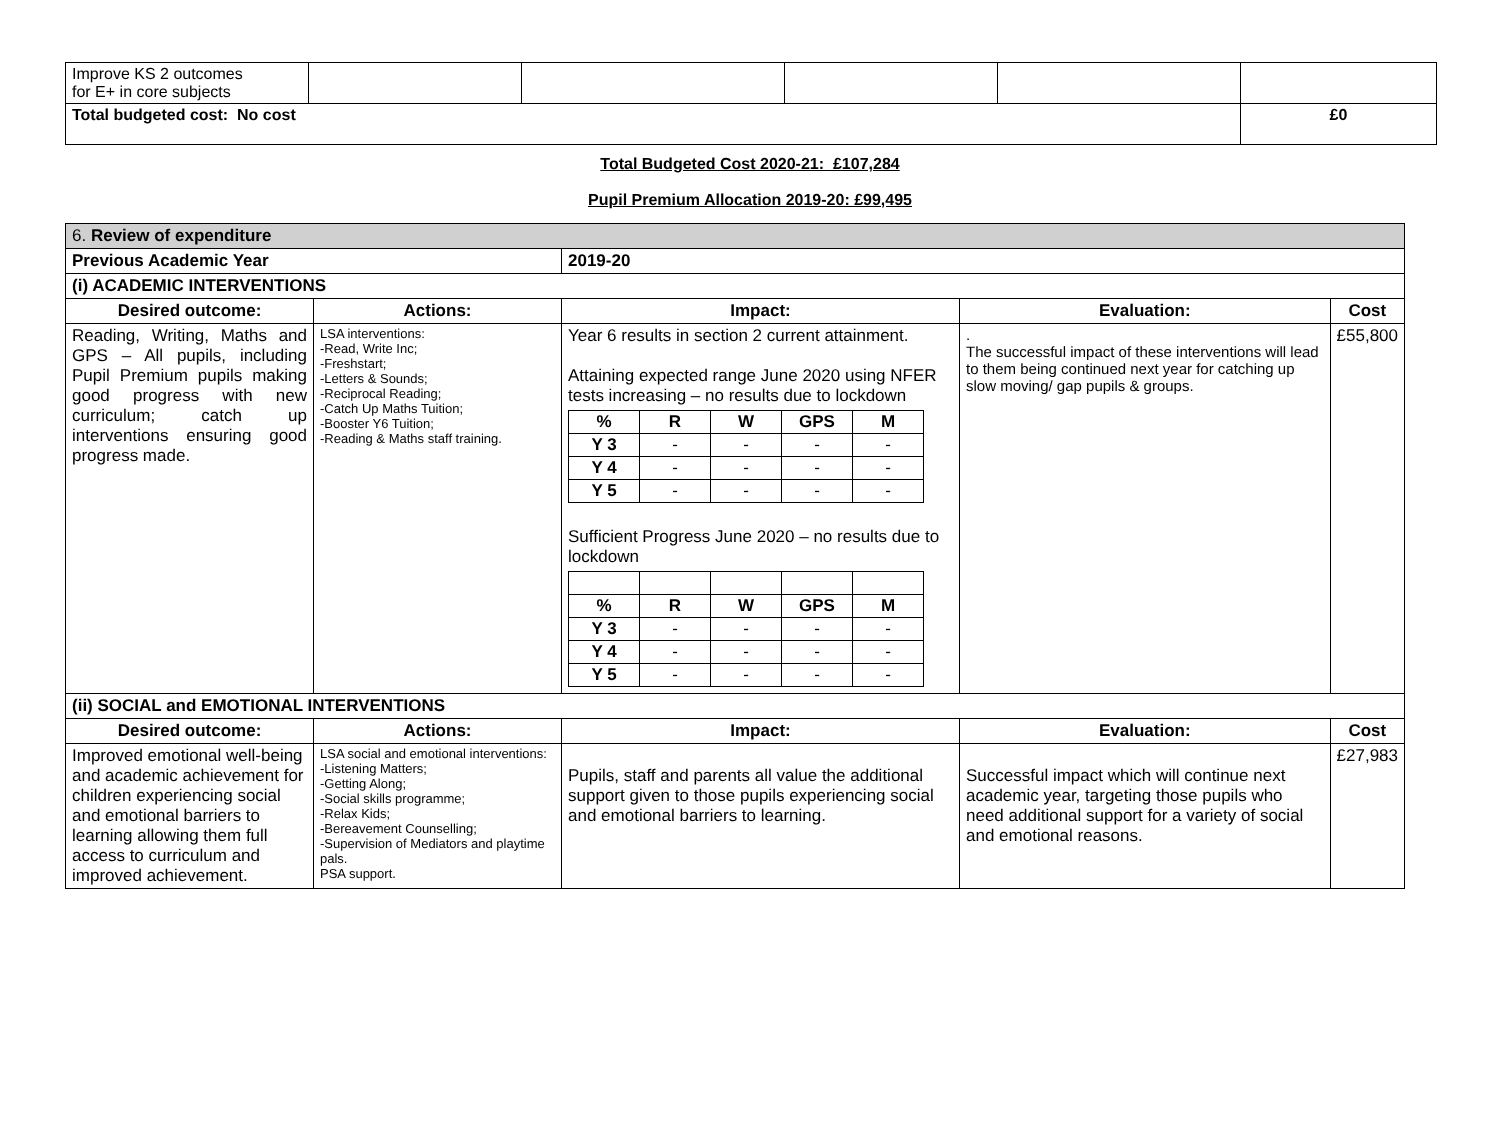| Improve KS 2 outcomes for E+ in core subjects | | | | | |
| Total budgeted cost: No cost | | | | | £0 |
Total Budgeted Cost 2020-21: £107,284
Pupil Premium Allocation 2019-20: £99,495
| 6. Review of expenditure | | | | |
| Previous Academic Year | | 2019-20 | | |
| (i) ACADEMIC INTERVENTIONS | | | | |
| Desired outcome: | Actions: | Impact: | Evaluation: | Cost |
| Reading, Writing, Maths and GPS – All pupils, including Pupil Premium pupils making good progress with new curriculum; catch up interventions ensuring good progress made. | LSA interventions: -Read, Write Inc; -Freshstart; -Letters & Sounds; -Reciprocal Reading; -Catch Up Maths Tuition; -Booster Y6 Tuition; -Reading & Maths staff training. | Year 6 results in section 2 current attainment. Attaining expected range June 2020 using NFER tests increasing – no results due to lockdown / % / R / W / GPS / M / / Y 3 / - / - / - / - / / Y 4 / - / - / - / - / / Y 5 / - / - / - / - / Sufficient Progress June 2020 – no results due to lockdown / % / R / W / GPS / M / / Y 3 / - / - / - / - / / Y 4 / - / - / - / - / / Y 5 / - / - / - / - / | . The successful impact of these interventions will lead to them being continued next year for catching up slow moving/ gap pupils & groups. | £55,800 |
| (ii) SOCIAL and EMOTIONAL INTERVENTIONS | | | | |
| Desired outcome: | Actions: | Impact: | Evaluation: | Cost |
| Improved emotional well-being and academic achievement for children experiencing social and emotional barriers to learning allowing them full access to curriculum and improved achievement. | LSA social and emotional interventions: -Listening Matters; -Getting Along; -Social skills programme; -Relax Kids; -Bereavement Counselling; -Supervision of Mediators and playtime pals. PSA support. | Pupils, staff and parents all value the additional support given to those pupils experiencing social and emotional barriers to learning. | Successful impact which will continue next academic year, targeting those pupils who need additional support for a variety of social and emotional reasons. | £27,983 |